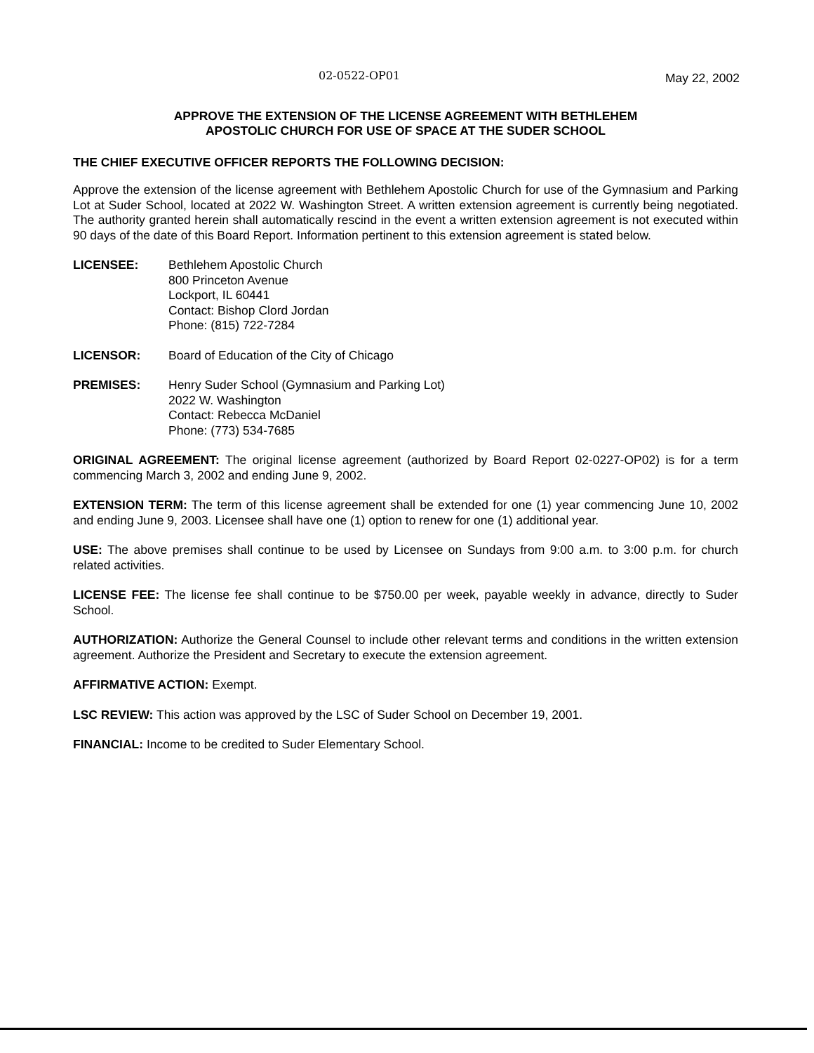02-0522-OP01
May 22, 2002
APPROVE THE EXTENSION OF THE LICENSE AGREEMENT WITH BETHLEHEM
APOSTOLIC CHURCH FOR USE OF SPACE AT THE SUDER SCHOOL
THE CHIEF EXECUTIVE OFFICER REPORTS THE FOLLOWING DECISION:
Approve the extension of the license agreement with Bethlehem Apostolic Church for use of the Gymnasium and Parking Lot at Suder School, located at 2022 W. Washington Street. A written extension agreement is currently being negotiated. The authority granted herein shall automatically rescind in the event a written extension agreement is not executed within 90 days of the date of this Board Report. Information pertinent to this extension agreement is stated below.
LICENSEE: Bethlehem Apostolic Church
800 Princeton Avenue
Lockport, IL 60441
Contact: Bishop Clord Jordan
Phone: (815) 722-7284
LICENSOR: Board of Education of the City of Chicago
PREMISES: Henry Suder School (Gymnasium and Parking Lot)
2022 W. Washington
Contact: Rebecca McDaniel
Phone: (773) 534-7685
ORIGINAL AGREEMENT: The original license agreement (authorized by Board Report 02-0227-OP02) is for a term commencing March 3, 2002 and ending June 9, 2002.
EXTENSION TERM: The term of this license agreement shall be extended for one (1) year commencing June 10, 2002 and ending June 9, 2003. Licensee shall have one (1) option to renew for one (1) additional year.
USE: The above premises shall continue to be used by Licensee on Sundays from 9:00 a.m. to 3:00 p.m. for church related activities.
LICENSE FEE: The license fee shall continue to be $750.00 per week, payable weekly in advance, directly to Suder School.
AUTHORIZATION: Authorize the General Counsel to include other relevant terms and conditions in the written extension agreement. Authorize the President and Secretary to execute the extension agreement.
AFFIRMATIVE ACTION: Exempt.
LSC REVIEW: This action was approved by the LSC of Suder School on December 19, 2001.
FINANCIAL: Income to be credited to Suder Elementary School.